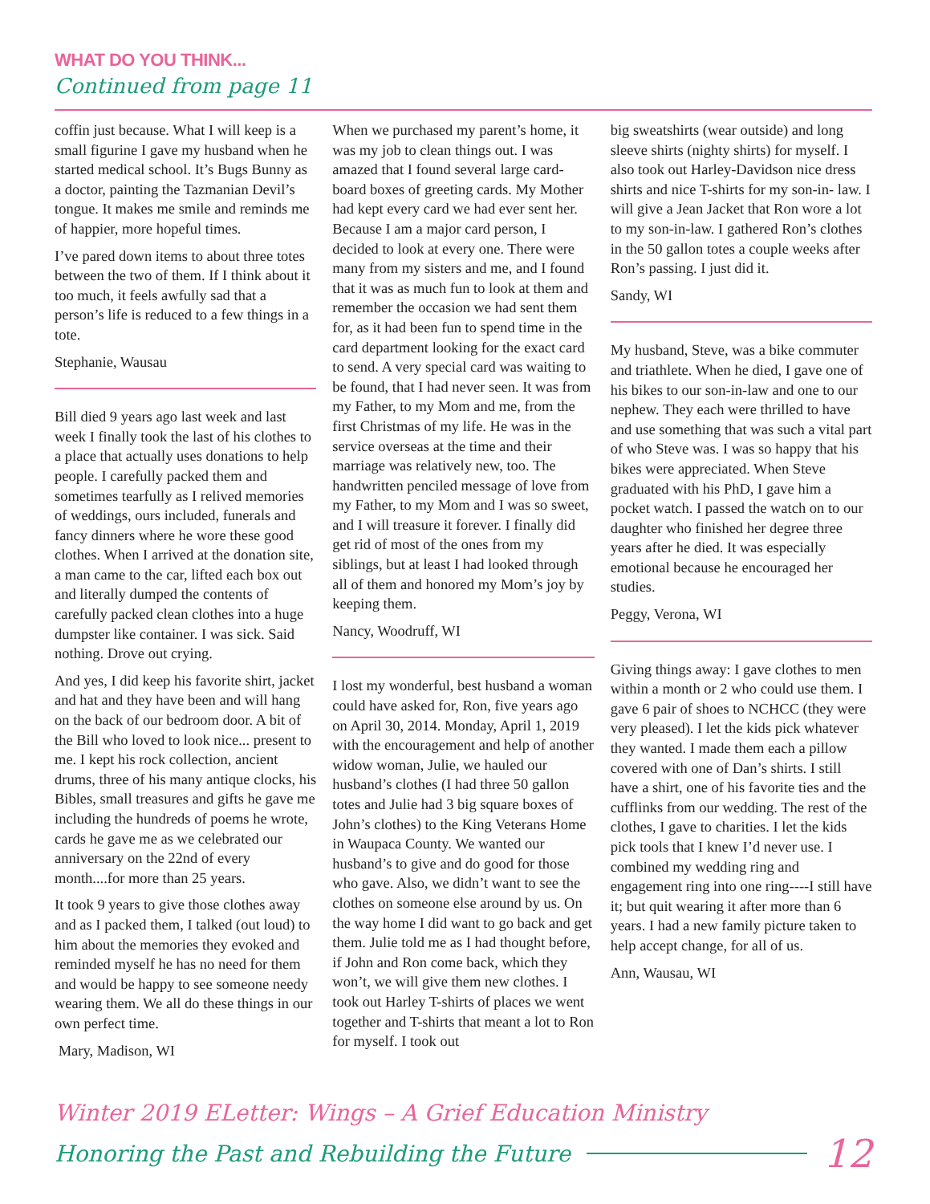WHAT DO YOU THINK...
Continued from page 11
coffin just because. What I will keep is a small figurine I gave my husband when he started medical school. It’s Bugs Bunny as a doctor, painting the Tazmanian Devil’s tongue. It makes me smile and reminds me of happier, more hopeful times.
I’ve pared down items to about three totes between the two of them. If I think about it too much, it feels awfully sad that a person’s life is reduced to a few things in a tote.
Stephanie, Wausau
Bill died 9 years ago last week and last week I finally took the last of his clothes to a place that actually uses donations to help people. I carefully packed them and sometimes tearfully as I relived memories of weddings, ours included, funerals and fancy dinners where he wore these good clothes. When I arrived at the donation site, a man came to the car, lifted each box out and literally dumped the contents of carefully packed clean clothes into a huge dumpster like container. I was sick. Said nothing. Drove out crying.
And yes, I did keep his favorite shirt, jacket and hat and they have been and will hang on the back of our bedroom door. A bit of the Bill who loved to look nice... present to me. I kept his rock collection, ancient drums, three of his many antique clocks, his Bibles, small treasures and gifts he gave me including the hundreds of poems he wrote, cards he gave me as we celebrated our anniversary on the 22nd of every month....for more than 25 years.
It took 9 years to give those clothes away and as I packed them, I talked (out loud) to him about the memories they evoked and reminded myself he has no need for them and would be happy to see someone needy wearing them. We all do these things in our own perfect time.
Mary, Madison, WI
When we purchased my parent’s home, it was my job to clean things out. I was amazed that I found several large card-board boxes of greeting cards. My Mother had kept every card we had ever sent her. Because I am a major card person, I decided to look at every one. There were many from my sisters and me, and I found that it was as much fun to look at them and remember the occasion we had sent them for, as it had been fun to spend time in the card department looking for the exact card to send. A very special card was waiting to be found, that I had never seen. It was from my Father, to my Mom and me, from the first Christmas of my life. He was in the service overseas at the time and their marriage was relatively new, too. The handwritten penciled message of love from my Father, to my Mom and I was so sweet, and I will treasure it forever. I finally did get rid of most of the ones from my siblings, but at least I had looked through all of them and honored my Mom’s joy by keeping them.
Nancy, Woodruff, WI
I lost my wonderful, best husband a woman could have asked for, Ron, five years ago on April 30, 2014. Monday, April 1, 2019 with the encouragement and help of another widow woman, Julie, we hauled our husband’s clothes (I had three 50 gallon totes and Julie had 3 big square boxes of John’s clothes) to the King Veterans Home in Waupaca County. We wanted our husband’s to give and do good for those who gave. Also, we didn’t want to see the clothes on someone else around by us. On the way home I did want to go back and get them. Julie told me as I had thought before, if John and Ron come back, which they won’t, we will give them new clothes. I took out Harley T-shirts of places we went together and T-shirts that meant a lot to Ron for myself. I took out
big sweatshirts (wear outside) and long sleeve shirts (nighty shirts) for myself. I also took out Harley-Davidson nice dress shirts and nice T-shirts for my son-in- law. I will give a Jean Jacket that Ron wore a lot to my son-in-law. I gathered Ron’s clothes in the 50 gallon totes a couple weeks after Ron’s passing. I just did it.
Sandy, WI
My husband, Steve, was a bike commuter and triathlete. When he died, I gave one of his bikes to our son-in-law and one to our nephew. They each were thrilled to have and use something that was such a vital part of who Steve was. I was so happy that his bikes were appreciated. When Steve graduated with his PhD, I gave him a pocket watch. I passed the watch on to our daughter who finished her degree three years after he died. It was especially emotional because he encouraged her studies.
Peggy, Verona, WI
Giving things away: I gave clothes to men within a month or 2 who could use them. I gave 6 pair of shoes to NCHCC (they were very pleased). I let the kids pick whatever they wanted. I made them each a pillow covered with one of Dan’s shirts. I still have a shirt, one of his favorite ties and the cufflinks from our wedding. The rest of the clothes, I gave to charities. I let the kids pick tools that I knew I’d never use. I combined my wedding ring and engagement ring into one ring----I still have it; but quit wearing it after more than 6 years. I had a new family picture taken to help accept change, for all of us.
Ann, Wausau, WI
Winter 2019 ELetter: Wings – A Grief Education Ministry
Honoring the Past and Rebuilding the Future 12